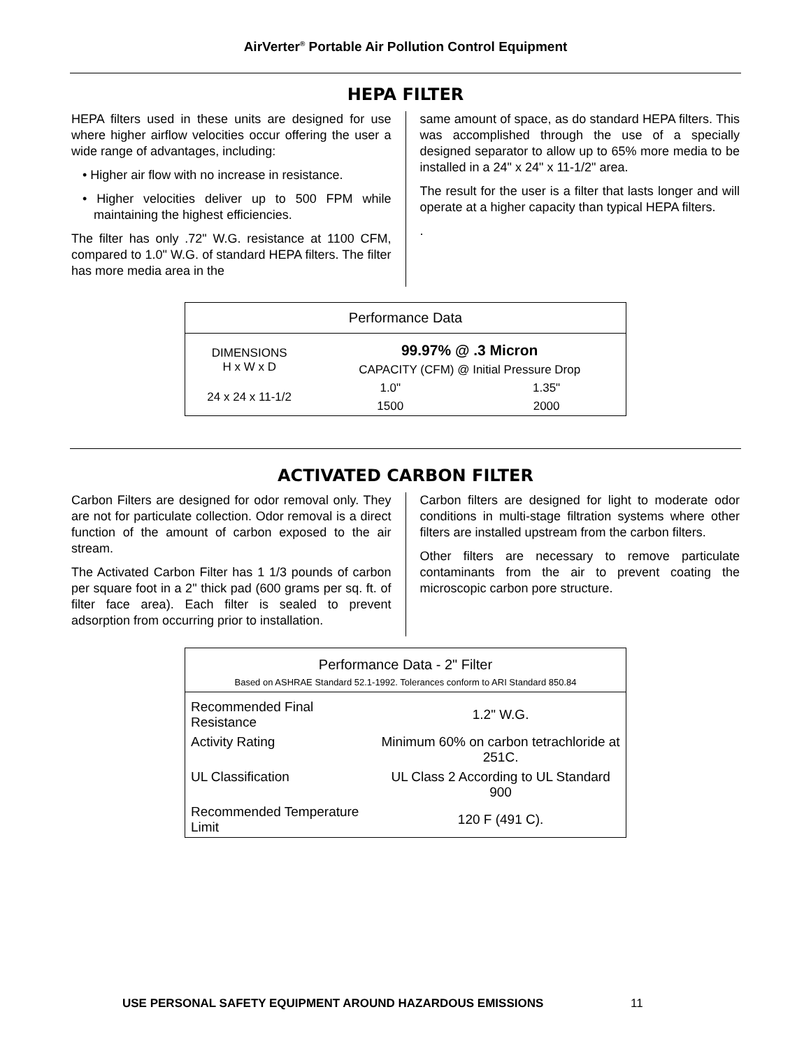AirVerter<sup>®</sup> Portable Air Pollution Control Equipment
HEPA FILTER
HEPA filters used in these units are designed for use where higher airflow velocities occur offering the user a wide range of advantages, including:
• Higher air flow with no increase in resistance.
• Higher velocities deliver up to 500 FPM while maintaining the highest efficiencies.
The filter has only .72" W.G. resistance at 1100 CFM, compared to 1.0" W.G. of standard HEPA filters. The filter has more media area in the
same amount of space, as do standard HEPA filters. This was accomplished through the use of a specially designed separator to allow up to 65% more media to be installed in a 24" x 24" x 11-1/2" area.
The result for the user is a filter that lasts longer and will operate at a higher capacity than typical HEPA filters.
.
| Performance Data | | |
| --- | --- | --- |
| DIMENSIONS H x W x D | 99.97% @ .3 Micron | |
| | CAPACITY (CFM) @ Initial Pressure Drop | |
| 24 x 24 x 11-1/2 | 1.0" | 1.35" |
| | 1500 | 2000 |
ACTIVATED CARBON FILTER
Carbon Filters are designed for odor removal only. They are not for particulate collection. Odor removal is a direct function of the amount of carbon exposed to the air stream.
The Activated Carbon Filter has 1 1/3 pounds of carbon per square foot in a 2" thick pad (600 grams per sq. ft. of filter face area). Each filter is sealed to prevent adsorption from occurring prior to installation.
Carbon filters are designed for light to moderate odor conditions in multi-stage filtration systems where other filters are installed upstream from the carbon filters.
Other filters are necessary to remove particulate contaminants from the air to prevent coating the microscopic carbon pore structure.
| Performance Data - 2" Filter Based on ASHRAE Standard 52.1-1992. Tolerances conform to ARI Standard 850.84 | |
| --- | --- |
| Recommended Final Resistance | 1.2" W.G. |
| Activity Rating | Minimum 60% on carbon tetrachloride at 251C. |
| UL Classification | UL Class 2 According to UL Standard 900 |
| Recommended Temperature Limit | 120 F (491 C). |
USE PERSONAL SAFETY EQUIPMENT AROUND HAZARDOUS EMISSIONS 11